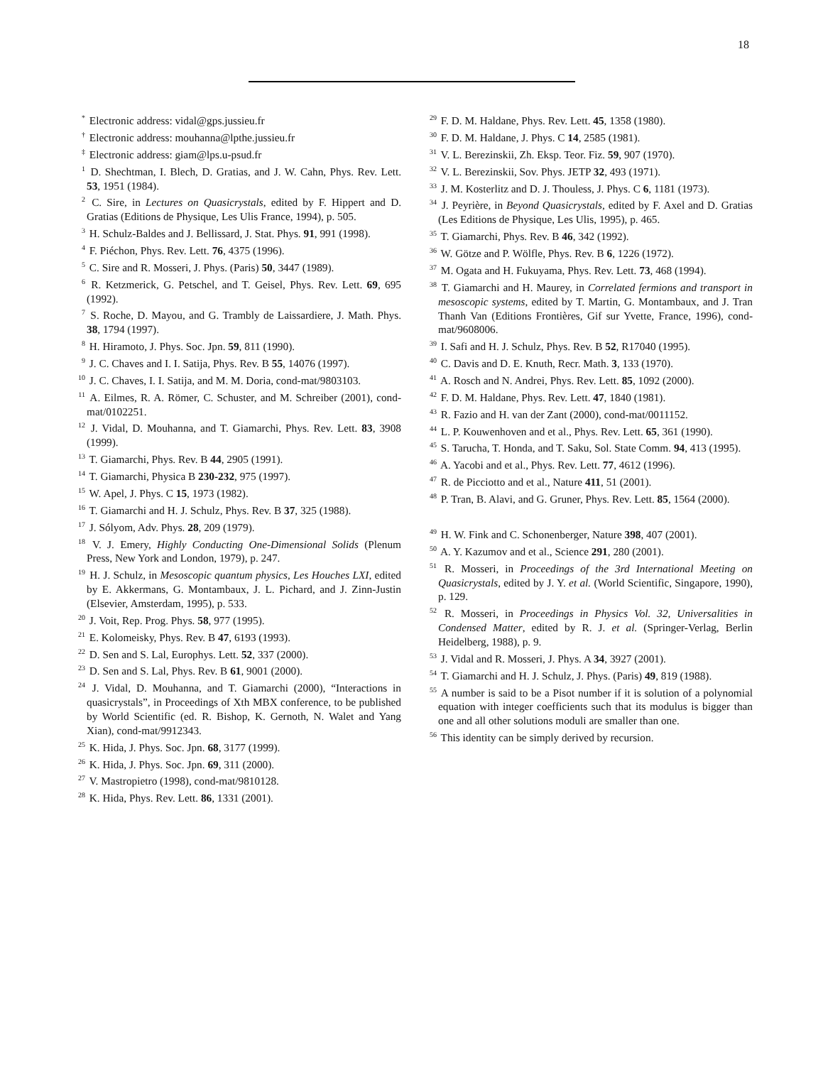18
<sup>*</sup> Electronic address: vidal@gps.jussieu.fr
<sup>†</sup> Electronic address: mouhanna@lpthe.jussieu.fr
<sup>‡</sup> Electronic address: giam@lps.u-psud.fr
<sup>1</sup> D. Shechtman, I. Blech, D. Gratias, and J. W. Cahn, Phys. Rev. Lett. 53, 1951 (1984).
<sup>2</sup> C. Sire, in Lectures on Quasicrystals, edited by F. Hippert and D. Gratias (Editions de Physique, Les Ulis France, 1994), p. 505.
<sup>3</sup> H. Schulz-Baldes and J. Bellissard, J. Stat. Phys. 91, 991 (1998).
<sup>4</sup> F. Piéchon, Phys. Rev. Lett. 76, 4375 (1996).
<sup>5</sup> C. Sire and R. Mosseri, J. Phys. (Paris) 50, 3447 (1989).
<sup>6</sup> R. Ketzmerick, G. Petschel, and T. Geisel, Phys. Rev. Lett. 69, 695 (1992).
<sup>7</sup> S. Roche, D. Mayou, and G. Trambly de Laissardiere, J. Math. Phys. 38, 1794 (1997).
<sup>8</sup> H. Hiramoto, J. Phys. Soc. Jpn. 59, 811 (1990).
<sup>9</sup> J. C. Chaves and I. I. Satija, Phys. Rev. B 55, 14076 (1997).
<sup>10</sup> J. C. Chaves, I. I. Satija, and M. M. Doria, cond-mat/9803103.
<sup>11</sup> A. Eilmes, R. A. Römer, C. Schuster, and M. Schreiber (2001), cond-mat/0102251.
<sup>12</sup> J. Vidal, D. Mouhanna, and T. Giamarchi, Phys. Rev. Lett. 83, 3908 (1999).
<sup>13</sup> T. Giamarchi, Phys. Rev. B 44, 2905 (1991).
<sup>14</sup> T. Giamarchi, Physica B 230-232, 975 (1997).
<sup>15</sup> W. Apel, J. Phys. C 15, 1973 (1982).
<sup>16</sup> T. Giamarchi and H. J. Schulz, Phys. Rev. B 37, 325 (1988).
<sup>17</sup> J. Sólyom, Adv. Phys. 28, 209 (1979).
<sup>18</sup> V. J. Emery, Highly Conducting One-Dimensional Solids (Plenum Press, New York and London, 1979), p. 247.
<sup>19</sup> H. J. Schulz, in Mesoscopic quantum physics, Les Houches LXI, edited by E. Akkermans, G. Montambaux, J. L. Pichard, and J. Zinn-Justin (Elsevier, Amsterdam, 1995), p. 533.
<sup>20</sup> J. Voit, Rep. Prog. Phys. 58, 977 (1995).
<sup>21</sup> E. Kolomeisky, Phys. Rev. B 47, 6193 (1993).
<sup>22</sup> D. Sen and S. Lal, Europhys. Lett. 52, 337 (2000).
<sup>23</sup> D. Sen and S. Lal, Phys. Rev. B 61, 9001 (2000).
<sup>24</sup> J. Vidal, D. Mouhanna, and T. Giamarchi (2000), “Interactions in quasicrystals”, in Proceedings of Xth MBX conference, to be published by World Scientific (ed. R. Bishop, K. Gernoth, N. Walet and Yang Xian), cond-mat/9912343.
<sup>25</sup> K. Hida, J. Phys. Soc. Jpn. 68, 3177 (1999).
<sup>26</sup> K. Hida, J. Phys. Soc. Jpn. 69, 311 (2000).
<sup>27</sup> V. Mastropietro (1998), cond-mat/9810128.
<sup>28</sup> K. Hida, Phys. Rev. Lett. 86, 1331 (2001).
<sup>29</sup> F. D. M. Haldane, Phys. Rev. Lett. 45, 1358 (1980).
<sup>30</sup> F. D. M. Haldane, J. Phys. C 14, 2585 (1981).
<sup>31</sup> V. L. Berezinskii, Zh. Eksp. Teor. Fiz. 59, 907 (1970).
<sup>32</sup> V. L. Berezinskii, Sov. Phys. JETP 32, 493 (1971).
<sup>33</sup> J. M. Kosterlitz and D. J. Thouless, J. Phys. C 6, 1181 (1973).
<sup>34</sup> J. Peyrière, in Beyond Quasicrystals, edited by F. Axel and D. Gratias (Les Editions de Physique, Les Ulis, 1995), p. 465.
<sup>35</sup> T. Giamarchi, Phys. Rev. B 46, 342 (1992).
<sup>36</sup> W. Götze and P. Wölfle, Phys. Rev. B 6, 1226 (1972).
<sup>37</sup> M. Ogata and H. Fukuyama, Phys. Rev. Lett. 73, 468 (1994).
<sup>38</sup> T. Giamarchi and H. Maurey, in Correlated fermions and transport in mesoscopic systems, edited by T. Martin, G. Montambaux, and J. Tran Thanh Van (Editions Frontières, Gif sur Yvette, France, 1996), cond-mat/9608006.
<sup>39</sup> I. Safi and H. J. Schulz, Phys. Rev. B 52, R17040 (1995).
<sup>40</sup> C. Davis and D. E. Knuth, Recr. Math. 3, 133 (1970).
<sup>41</sup> A. Rosch and N. Andrei, Phys. Rev. Lett. 85, 1092 (2000).
<sup>42</sup> F. D. M. Haldane, Phys. Rev. Lett. 47, 1840 (1981).
<sup>43</sup> R. Fazio and H. van der Zant (2000), cond-mat/0011152.
<sup>44</sup> L. P. Kouwenhoven and et al., Phys. Rev. Lett. 65, 361 (1990).
<sup>45</sup> S. Tarucha, T. Honda, and T. Saku, Sol. State Comm. 94, 413 (1995).
<sup>46</sup> A. Yacobi and et al., Phys. Rev. Lett. 77, 4612 (1996).
<sup>47</sup> R. de Picciotto and et al., Nature 411, 51 (2001).
<sup>48</sup> P. Tran, B. Alavi, and G. Gruner, Phys. Rev. Lett. 85, 1564 (2000).
<sup>49</sup> H. W. Fink and C. Schonenberger, Nature 398, 407 (2001).
<sup>50</sup> A. Y. Kazumov and et al., Science 291, 280 (2001).
<sup>51</sup> R. Mosseri, in Proceedings of the 3rd International Meeting on Quasicrystals, edited by J. Y. et al. (World Scientific, Singapore, 1990), p. 129.
<sup>52</sup> R. Mosseri, in Proceedings in Physics Vol. 32, Universalities in Condensed Matter, edited by R. J. et al. (Springer-Verlag, Berlin Heidelberg, 1988), p. 9.
<sup>53</sup> J. Vidal and R. Mosseri, J. Phys. A 34, 3927 (2001).
<sup>54</sup> T. Giamarchi and H. J. Schulz, J. Phys. (Paris) 49, 819 (1988).
<sup>55</sup> A number is said to be a Pisot number if it is solution of a polynomial equation with integer coefficients such that its modulus is bigger than one and all other solutions moduli are smaller than one.
<sup>56</sup> This identity can be simply derived by recursion.